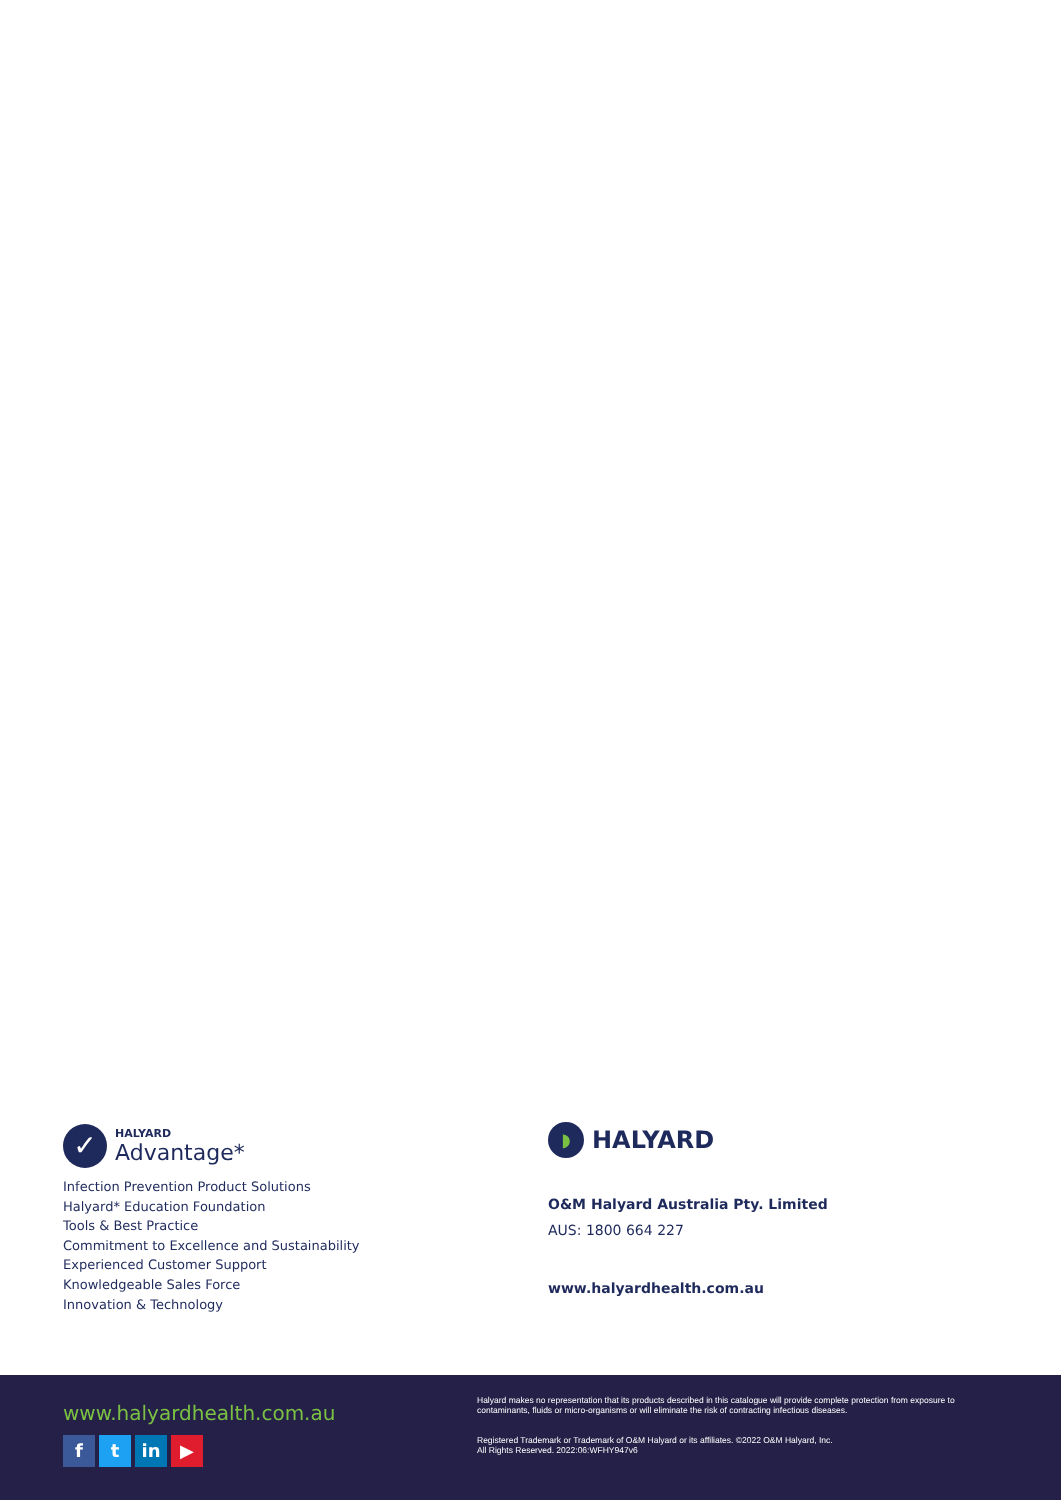✓
HALYARD
Advantage*
Infection Prevention Product Solutions
Halyard* Education Foundation
Tools & Best Practice
Commitment to Excellence and Sustainability
Experienced Customer Support
Knowledgeable Sales Force
Innovation & Technology
◗
HALYARD
O&M Halyard Australia Pty. Limited
AUS: 1800 664 227
www.halyardhealth.com.au
www.halyardhealth.com.au
ft in ▶
Halyard makes no representation that its products described in this catalogue will provide complete protection from exposure to contaminants, fluids or micro-organisms or will eliminate the risk of contracting infectious diseases.
Registered Trademark or Trademark of O&M Halyard or its affiliates. ©2022 O&M Halyard, Inc.
All Rights Reserved. 2022:06:WFHY947v6